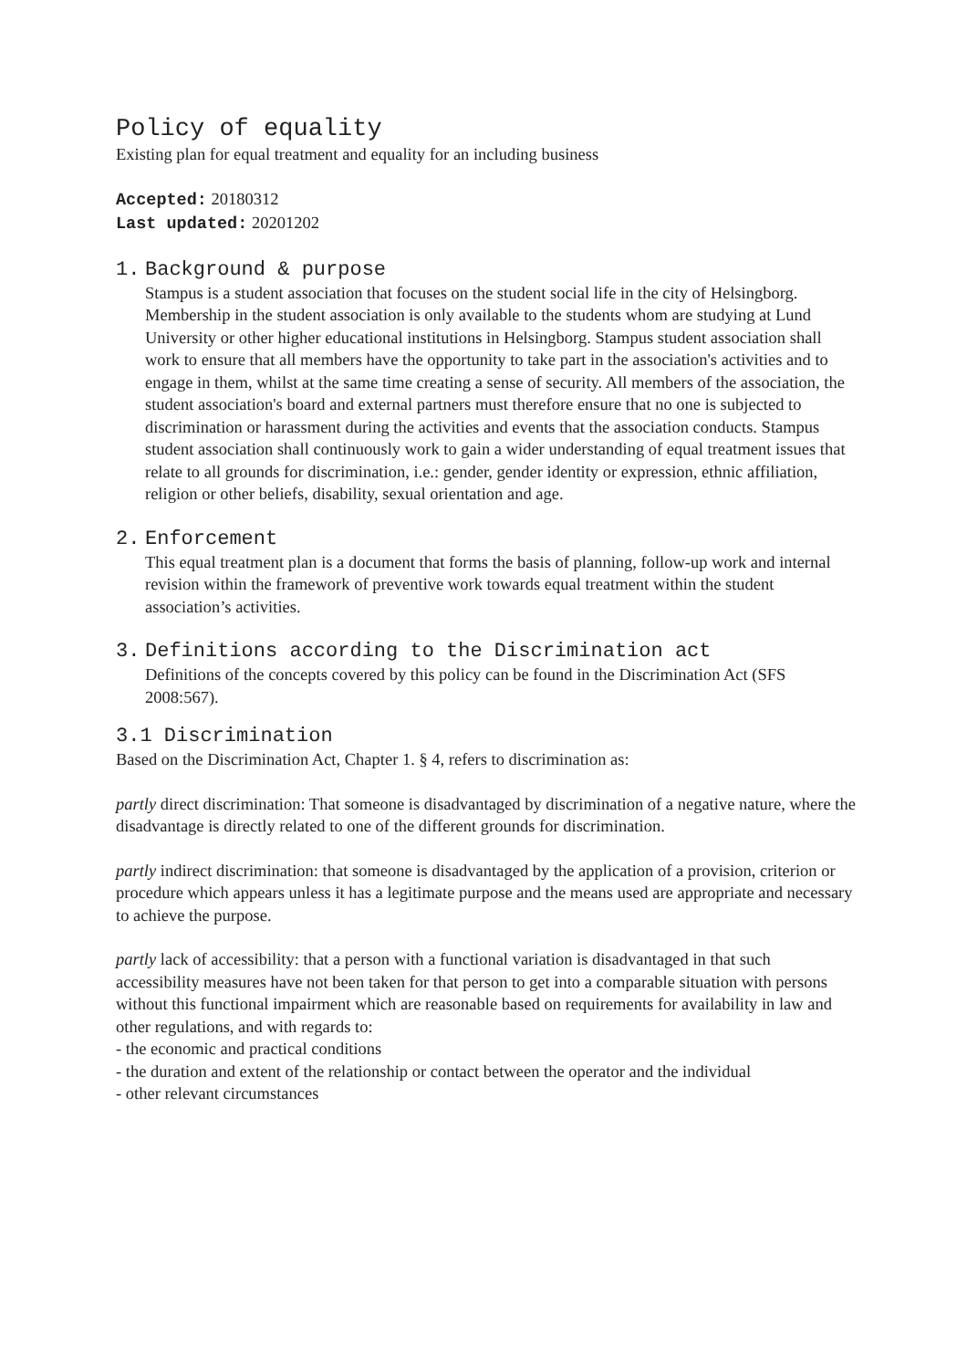Policy of equality
Existing plan for equal treatment and equality for an including business
Accepted: 20180312
Last updated: 20201202
1. Background & purpose
Stampus is a student association that focuses on the student social life in the city of Helsingborg. Membership in the student association is only available to the students whom are studying at Lund University or other higher educational institutions in Helsingborg. Stampus student association shall work to ensure that all members have the opportunity to take part in the association's activities and to engage in them, whilst at the same time creating a sense of security. All members of the association, the student association's board and external partners must therefore ensure that no one is subjected to discrimination or harassment during the activities and events that the association conducts. Stampus student association shall continuously work to gain a wider understanding of equal treatment issues that relate to all grounds for discrimination, i.e.: gender, gender identity or expression, ethnic affiliation, religion or other beliefs, disability, sexual orientation and age.
2. Enforcement
This equal treatment plan is a document that forms the basis of planning, follow-up work and internal revision within the framework of preventive work towards equal treatment within the student association’s activities.
3. Definitions according to the Discrimination act
Definitions of the concepts covered by this policy can be found in the Discrimination Act (SFS 2008:567).
3.1 Discrimination
Based on the Discrimination Act, Chapter 1. § 4, refers to discrimination as:
partly direct discrimination: That someone is disadvantaged by discrimination of a negative nature, where the disadvantage is directly related to one of the different grounds for discrimination.
partly indirect discrimination: that someone is disadvantaged by the application of a provision, criterion or procedure which appears unless it has a legitimate purpose and the means used are appropriate and necessary to achieve the purpose.
partly lack of accessibility: that a person with a functional variation is disadvantaged in that such accessibility measures have not been taken for that person to get into a comparable situation with persons without this functional impairment which are reasonable based on requirements for availability in law and other regulations, and with regards to:
- the economic and practical conditions
- the duration and extent of the relationship or contact between the operator and the individual
- other relevant circumstances